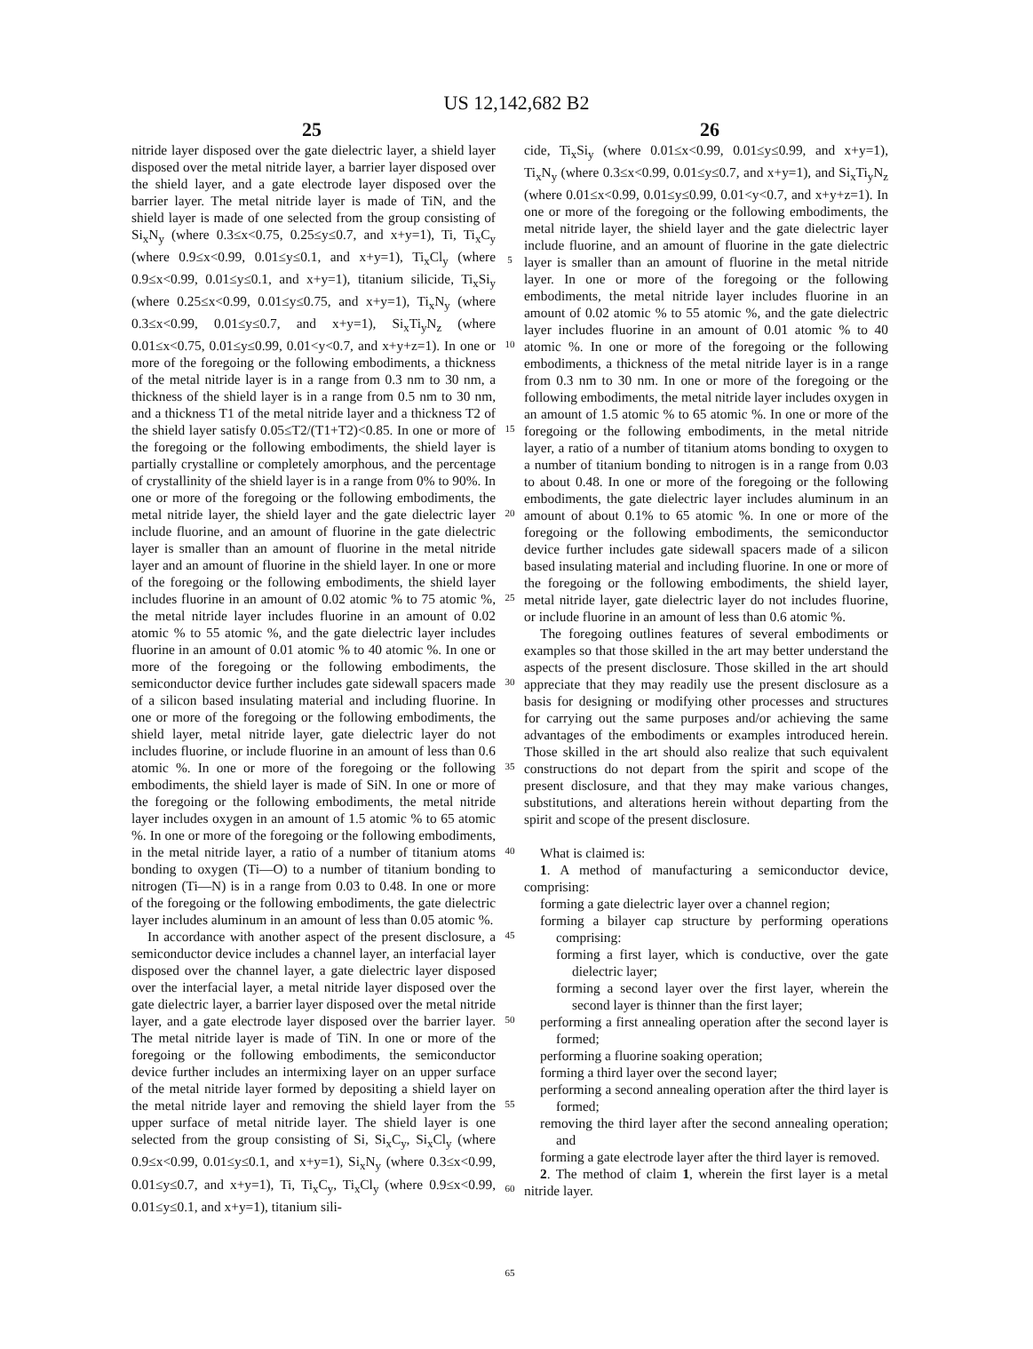US 12,142,682 B2
25 26
nitride layer disposed over the gate dielectric layer, a shield layer disposed over the metal nitride layer, a barrier layer disposed over the shield layer, and a gate electrode layer disposed over the barrier layer. The metal nitride layer is made of TiN, and the shield layer is made of one selected from the group consisting of Si<sub>x</sub>N<sub>y</sub> (where 0.3≤x<0.75, 0.25≤y≤0.7, and x+y=1), Ti, Ti<sub>x</sub>C<sub>y</sub> (where 0.9≤x<0.99, 0.01≤y≤0.1, and x+y=1), Ti<sub>x</sub>Cl<sub>y</sub> (where 0.9≤x<0.99, 0.01≤y≤0.1, and x+y=1), titanium silicide, Ti<sub>x</sub>Si<sub>y</sub> (where 0.25≤x<0.99, 0.01≤y≤0.75, and x+y=1), Ti<sub>x</sub>N<sub>y</sub> (where 0.3≤x<0.99, 0.01≤y≤0.7, and x+y=1), Si<sub>x</sub>Ti<sub>y</sub>N<sub>z</sub> (where 0.01≤x<0.75, 0.01≤y≤0.99, 0.01<y<0.7, and x+y+z=1). In one or more of the foregoing or the following embodiments, a thickness of the metal nitride layer is in a range from 0.3 nm to 30 nm, a thickness of the shield layer is in a range from 0.5 nm to 30 nm, and a thickness T1 of the metal nitride layer and a thickness T2 of the shield layer satisfy 0.05≤T2/(T1+T2)<0.85. In one or more of the foregoing or the following embodiments, the shield layer is partially crystalline or completely amorphous, and the percentage of crystallinity of the shield layer is in a range from 0% to 90%. In one or more of the foregoing or the following embodiments, the metal nitride layer, the shield layer and the gate dielectric layer include fluorine, and an amount of fluorine in the gate dielectric layer is smaller than an amount of fluorine in the metal nitride layer and an amount of fluorine in the shield layer. In one or more of the foregoing or the following embodiments, the shield layer includes fluorine in an amount of 0.02 atomic % to 75 atomic %, the metal nitride layer includes fluorine in an amount of 0.02 atomic % to 55 atomic %, and the gate dielectric layer includes fluorine in an amount of 0.01 atomic % to 40 atomic %. In one or more of the foregoing or the following embodiments, the semiconductor device further includes gate sidewall spacers made of a silicon based insulating material and including fluorine. In one or more of the foregoing or the following embodiments, the shield layer, metal nitride layer, gate dielectric layer do not includes fluorine, or include fluorine in an amount of less than 0.6 atomic %. In one or more of the foregoing or the following embodiments, the shield layer is made of SiN. In one or more of the foregoing or the following embodiments, the metal nitride layer includes oxygen in an amount of 1.5 atomic % to 65 atomic %. In one or more of the foregoing or the following embodiments, in the metal nitride layer, a ratio of a number of titanium atoms bonding to oxygen (Ti—O) to a number of titanium bonding to nitrogen (Ti—N) is in a range from 0.03 to 0.48. In one or more of the foregoing or the following embodiments, the gate dielectric layer includes aluminum in an amount of less than 0.05 atomic %.
In accordance with another aspect of the present disclosure, a semiconductor device includes a channel layer, an interfacial layer disposed over the channel layer, a gate dielectric layer disposed over the interfacial layer, a metal nitride layer disposed over the gate dielectric layer, a barrier layer disposed over the metal nitride layer, and a gate electrode layer disposed over the barrier layer. The metal nitride layer is made of TiN. In one or more of the foregoing or the following embodiments, the semiconductor device further includes an intermixing layer on an upper surface of the metal nitride layer formed by depositing a shield layer on the metal nitride layer and removing the shield layer from the upper surface of metal nitride layer. The shield layer is one selected from the group consisting of Si, Si<sub>x</sub>C<sub>y</sub>, Si<sub>x</sub>Cl<sub>y</sub> (where 0.9≤x<0.99, 0.01≤y≤0.1, and x+y=1), Si<sub>x</sub>N<sub>y</sub> (where 0.3≤x<0.99, 0.01≤y≤0.7, and x+y=1), Ti, Ti<sub>x</sub>C<sub>y</sub>, Ti<sub>x</sub>Cl<sub>y</sub> (where 0.9≤x<0.99, 0.01≤y≤0.1, and x+y=1), titanium sili-
5
10
15
20
25
30
35
40
45
50
55
60
65
cide, Ti<sub>x</sub>Si<sub>y</sub> (where 0.01≤x<0.99, 0.01≤y≤0.99, and x+y=1), Ti<sub>x</sub>N<sub>y</sub> (where 0.3≤x<0.99, 0.01≤y≤0.7, and x+y=1), and Si<sub>x</sub>Ti<sub>y</sub>N<sub>z</sub> (where 0.01≤x<0.99, 0.01≤y≤0.99, 0.01<y<0.7, and x+y+z=1). In one or more of the foregoing or the following embodiments, the metal nitride layer, the shield layer and the gate dielectric layer include fluorine, and an amount of fluorine in the gate dielectric layer is smaller than an amount of fluorine in the metal nitride layer. In one or more of the foregoing or the following embodiments, the metal nitride layer includes fluorine in an amount of 0.02 atomic % to 55 atomic %, and the gate dielectric layer includes fluorine in an amount of 0.01 atomic % to 40 atomic %. In one or more of the foregoing or the following embodiments, a thickness of the metal nitride layer is in a range from 0.3 nm to 30 nm. In one or more of the foregoing or the following embodiments, the metal nitride layer includes oxygen in an amount of 1.5 atomic % to 65 atomic %. In one or more of the foregoing or the following embodiments, in the metal nitride layer, a ratio of a number of titanium atoms bonding to oxygen to a number of titanium bonding to nitrogen is in a range from 0.03 to about 0.48. In one or more of the foregoing or the following embodiments, the gate dielectric layer includes aluminum in an amount of about 0.1% to 65 atomic %. In one or more of the foregoing or the following embodiments, the semiconductor device further includes gate sidewall spacers made of a silicon based insulating material and including fluorine. In one or more of the foregoing or the following embodiments, the shield layer, metal nitride layer, gate dielectric layer do not includes fluorine, or include fluorine in an amount of less than 0.6 atomic %.
The foregoing outlines features of several embodiments or examples so that those skilled in the art may better understand the aspects of the present disclosure. Those skilled in the art should appreciate that they may readily use the present disclosure as a basis for designing or modifying other processes and structures for carrying out the same purposes and/or achieving the same advantages of the embodiments or examples introduced herein. Those skilled in the art should also realize that such equivalent constructions do not depart from the spirit and scope of the present disclosure, and that they may make various changes, substitutions, and alterations herein without departing from the spirit and scope of the present disclosure.
What is claimed is:
1. A method of manufacturing a semiconductor device, comprising:
forming a gate dielectric layer over a channel region;
forming a bilayer cap structure by performing operations comprising:
forming a first layer, which is conductive, over the gate dielectric layer;
forming a second layer over the first layer, wherein the second layer is thinner than the first layer;
performing a first annealing operation after the second layer is formed;
performing a fluorine soaking operation;
forming a third layer over the second layer;
performing a second annealing operation after the third layer is formed;
removing the third layer after the second annealing operation; and
forming a gate electrode layer after the third layer is removed.
2. The method of claim 1, wherein the first layer is a metal nitride layer.